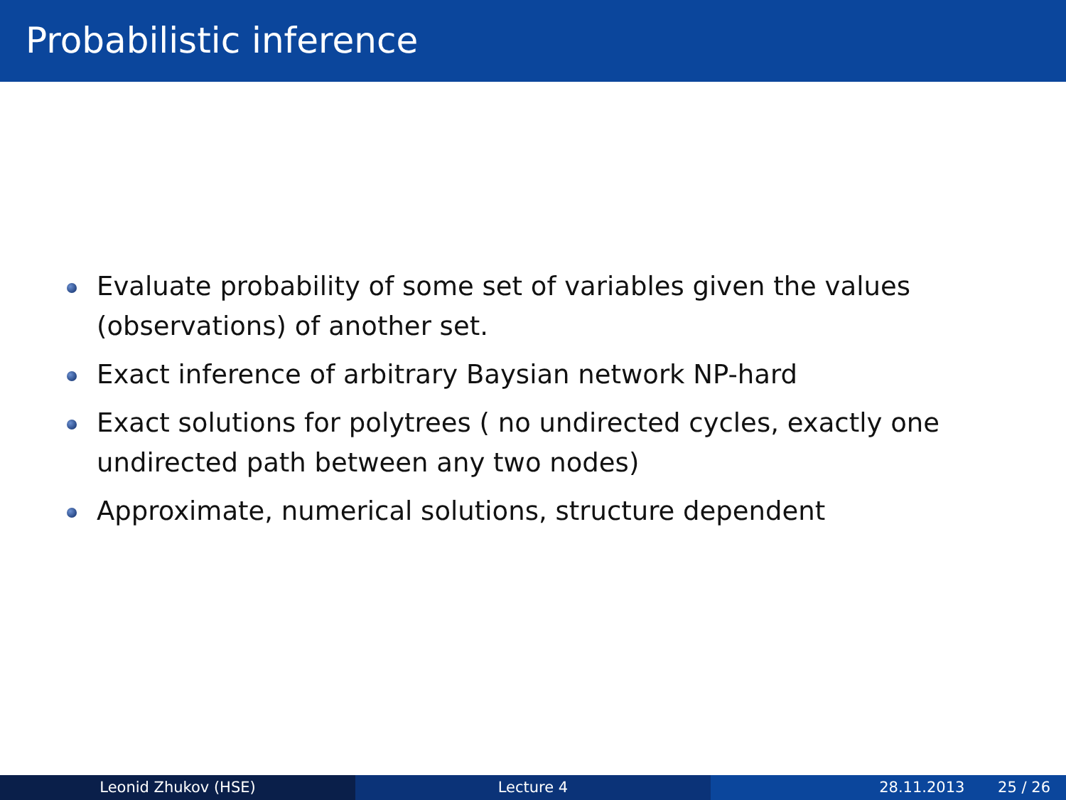Probabilistic inference
Evaluate probability of some set of variables given the values (observations) of another set.
Exact inference of arbitrary Baysian network NP-hard
Exact solutions for polytrees ( no undirected cycles, exactly one undirected path between any two nodes)
Approximate, numerical solutions, structure dependent
Leonid Zhukov (HSE) Lecture 4 28.11.2013 25 / 26